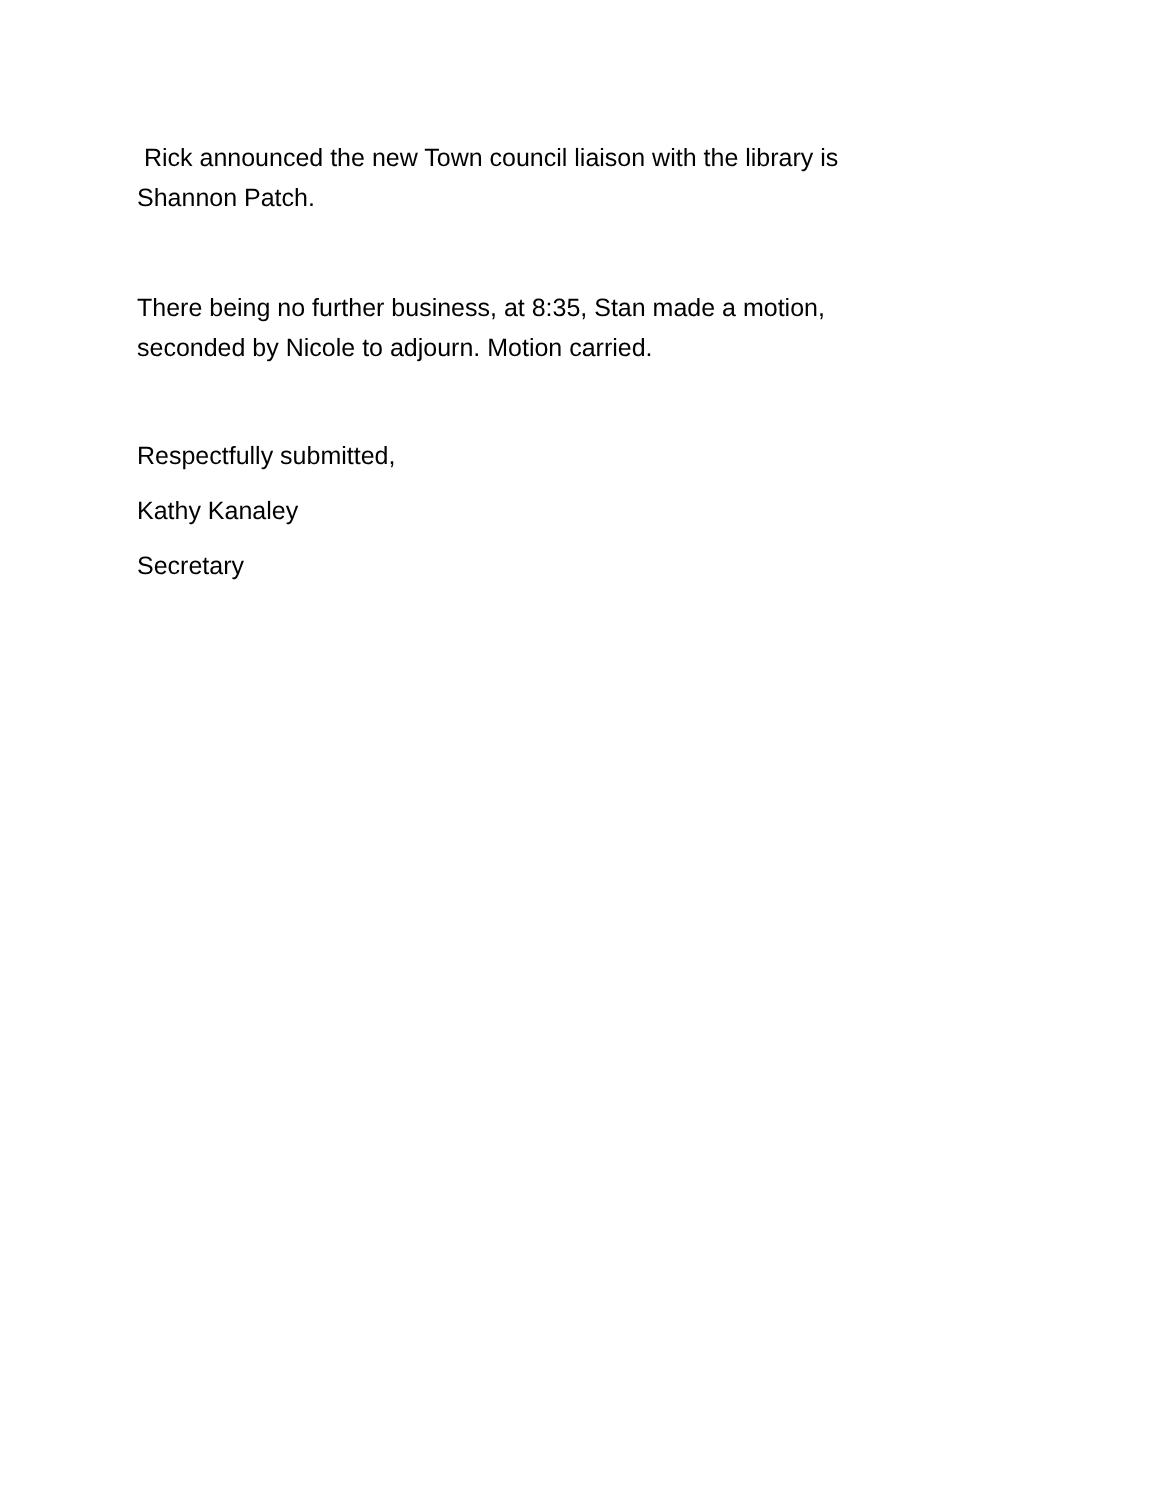Rick announced the new Town council liaison with the library is Shannon Patch.
There being no further business, at 8:35, Stan made a motion, seconded by Nicole to adjourn. Motion carried.
Respectfully submitted,
Kathy Kanaley
Secretary